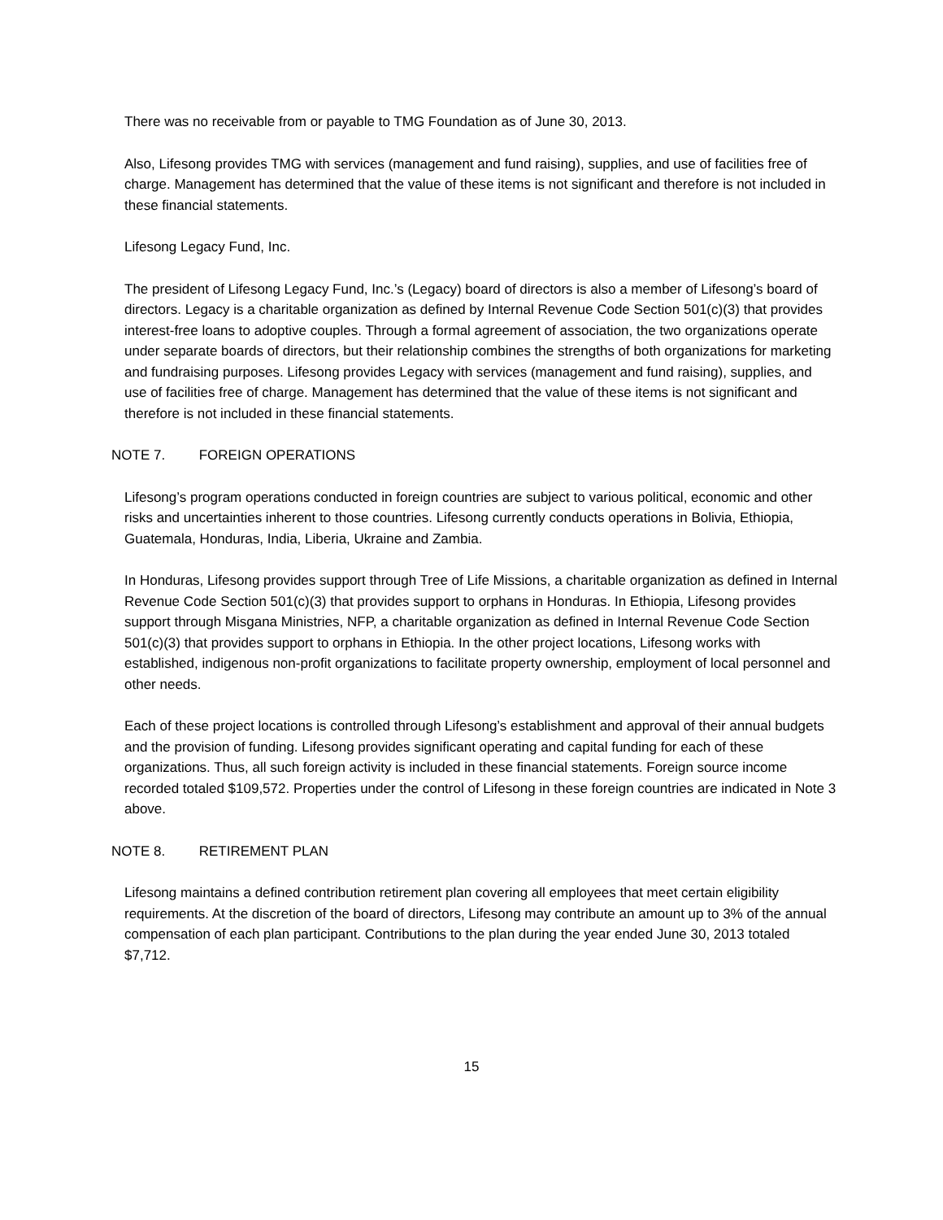There was no receivable from or payable to TMG Foundation as of June 30, 2013.
Also, Lifesong provides TMG with services (management and fund raising), supplies, and use of facilities free of charge. Management has determined that the value of these items is not significant and therefore is not included in these financial statements.
Lifesong Legacy Fund, Inc.
The president of Lifesong Legacy Fund, Inc.’s (Legacy) board of directors is also a member of Lifesong’s board of directors. Legacy is a charitable organization as defined by Internal Revenue Code Section 501(c)(3) that provides interest-free loans to adoptive couples. Through a formal agreement of association, the two organizations operate under separate boards of directors, but their relationship combines the strengths of both organizations for marketing and fundraising purposes. Lifesong provides Legacy with services (management and fund raising), supplies, and use of facilities free of charge. Management has determined that the value of these items is not significant and therefore is not included in these financial statements.
NOTE 7. FOREIGN OPERATIONS
Lifesong’s program operations conducted in foreign countries are subject to various political, economic and other risks and uncertainties inherent to those countries. Lifesong currently conducts operations in Bolivia, Ethiopia, Guatemala, Honduras, India, Liberia, Ukraine and Zambia.
In Honduras, Lifesong provides support through Tree of Life Missions, a charitable organization as defined in Internal Revenue Code Section 501(c)(3) that provides support to orphans in Honduras. In Ethiopia, Lifesong provides support through Misgana Ministries, NFP, a charitable organization as defined in Internal Revenue Code Section 501(c)(3) that provides support to orphans in Ethiopia. In the other project locations, Lifesong works with established, indigenous non-profit organizations to facilitate property ownership, employment of local personnel and other needs.
Each of these project locations is controlled through Lifesong’s establishment and approval of their annual budgets and the provision of funding. Lifesong provides significant operating and capital funding for each of these organizations. Thus, all such foreign activity is included in these financial statements. Foreign source income recorded totaled $109,572. Properties under the control of Lifesong in these foreign countries are indicated in Note 3 above.
NOTE 8. RETIREMENT PLAN
Lifesong maintains a defined contribution retirement plan covering all employees that meet certain eligibility requirements. At the discretion of the board of directors, Lifesong may contribute an amount up to 3% of the annual compensation of each plan participant. Contributions to the plan during the year ended June 30, 2013 totaled $7,712.
15